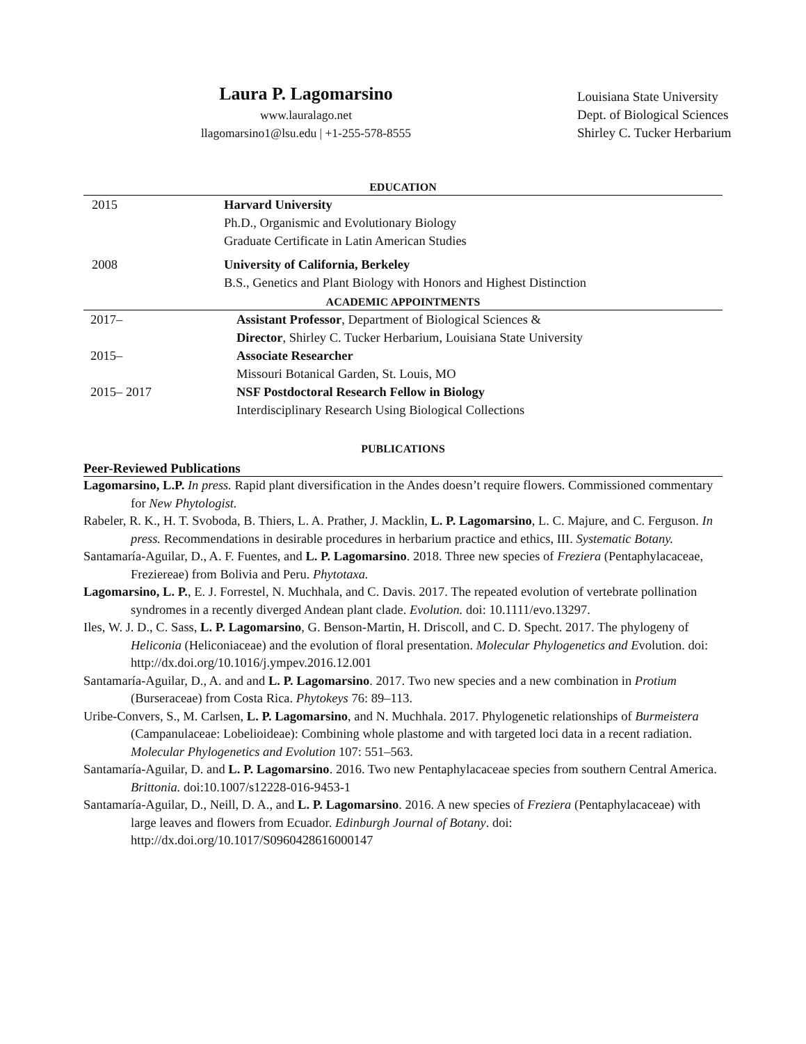Laura P. Lagomarsino
www.lauralago.net
llagomarsino1@lsu.edu | +1-255-578-8555
Louisiana State University
Dept. of Biological Sciences
Shirley C. Tucker Herbarium
EDUCATION
2015 Harvard University
Ph.D., Organismic and Evolutionary Biology
Graduate Certificate in Latin American Studies
2008 University of California, Berkeley
B.S., Genetics and Plant Biology with Honors and Highest Distinction
ACADEMIC APPOINTMENTS
2017– Assistant Professor, Department of Biological Sciences &
Director, Shirley C. Tucker Herbarium, Louisiana State University
2015– Associate Researcher
Missouri Botanical Garden, St. Louis, MO
2015– 2017 NSF Postdoctoral Research Fellow in Biology
Interdisciplinary Research Using Biological Collections
PUBLICATIONS
Peer-Reviewed Publications
Lagomarsino, L.P. In press. Rapid plant diversification in the Andes doesn’t require flowers. Commissioned commentary for New Phytologist.
Rabeler, R. K., H. T. Svoboda, B. Thiers, L. A. Prather, J. Macklin, L. P. Lagomarsino, L. C. Majure, and C. Ferguson. In press. Recommendations in desirable procedures in herbarium practice and ethics, III. Systematic Botany.
Santamaría-Aguilar, D., A. F. Fuentes, and L. P. Lagomarsino. 2018. Three new species of Freziera (Pentaphylacaceae, Freziereae) from Bolivia and Peru. Phytotaxa.
Lagomarsino, L. P., E. J. Forrestel, N. Muchhala, and C. Davis. 2017. The repeated evolution of vertebrate pollination syndromes in a recently diverged Andean plant clade. Evolution. doi: 10.1111/evo.13297.
Iles, W. J. D., C. Sass, L. P. Lagomarsino, G. Benson-Martin, H. Driscoll, and C. D. Specht. 2017. The phylogeny of Heliconia (Heliconiaceae) and the evolution of floral presentation. Molecular Phylogenetics and Evolution. doi: http://dx.doi.org/10.1016/j.ympev.2016.12.001
Santamaría-Aguilar, D., A. and and L. P. Lagomarsino. 2017. Two new species and a new combination in Protium (Burseraceae) from Costa Rica. Phytokeys 76: 89–113.
Uribe-Convers, S., M. Carlsen, L. P. Lagomarsino, and N. Muchhala. 2017. Phylogenetic relationships of Burmeistera (Campanulaceae: Lobelioideae): Combining whole plastome and with targeted loci data in a recent radiation. Molecular Phylogenetics and Evolution 107: 551–563.
Santamaría-Aguilar, D. and L. P. Lagomarsino. 2016. Two new Pentaphylacaceae species from southern Central America. Brittonia. doi:10.1007/s12228-016-9453-1
Santamaría-Aguilar, D., Neill, D. A., and L. P. Lagomarsino. 2016. A new species of Freziera (Pentaphylacaceae) with large leaves and flowers from Ecuador. Edinburgh Journal of Botany. doi: http://dx.doi.org/10.1017/S0960428616000147